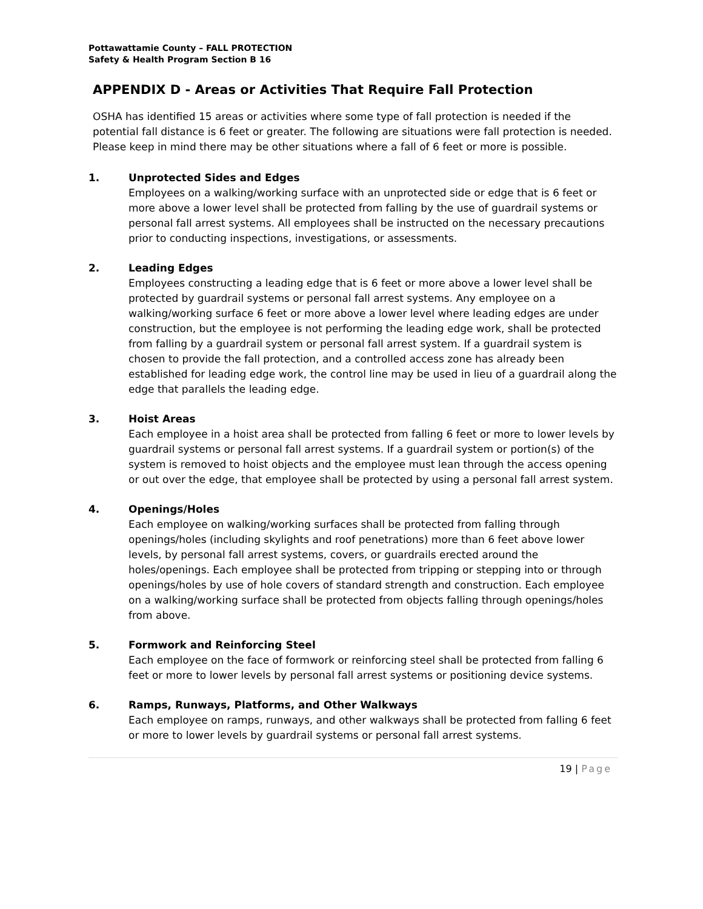Pottawattamie County – FALL PROTECTION
Safety & Health Program Section B 16
APPENDIX D - Areas or Activities That Require Fall Protection
OSHA has identified 15 areas or activities where some type of fall protection is needed if the potential fall distance is 6 feet or greater. The following are situations were fall protection is needed. Please keep in mind there may be other situations where a fall of 6 feet or more is possible.
1. Unprotected Sides and Edges
Employees on a walking/working surface with an unprotected side or edge that is 6 feet or more above a lower level shall be protected from falling by the use of guardrail systems or personal fall arrest systems. All employees shall be instructed on the necessary precautions prior to conducting inspections, investigations, or assessments.
2. Leading Edges
Employees constructing a leading edge that is 6 feet or more above a lower level shall be protected by guardrail systems or personal fall arrest systems. Any employee on a walking/working surface 6 feet or more above a lower level where leading edges are under construction, but the employee is not performing the leading edge work, shall be protected from falling by a guardrail system or personal fall arrest system. If a guardrail system is chosen to provide the fall protection, and a controlled access zone has already been established for leading edge work, the control line may be used in lieu of a guardrail along the edge that parallels the leading edge.
3. Hoist Areas
Each employee in a hoist area shall be protected from falling 6 feet or more to lower levels by guardrail systems or personal fall arrest systems. If a guardrail system or portion(s) of the system is removed to hoist objects and the employee must lean through the access opening or out over the edge, that employee shall be protected by using a personal fall arrest system.
4. Openings/Holes
Each employee on walking/working surfaces shall be protected from falling through openings/holes (including skylights and roof penetrations) more than 6 feet above lower levels, by personal fall arrest systems, covers, or guardrails erected around the holes/openings. Each employee shall be protected from tripping or stepping into or through openings/holes by use of hole covers of standard strength and construction. Each employee on a walking/working surface shall be protected from objects falling through openings/holes from above.
5. Formwork and Reinforcing Steel
Each employee on the face of formwork or reinforcing steel shall be protected from falling 6 feet or more to lower levels by personal fall arrest systems or positioning device systems.
6. Ramps, Runways, Platforms, and Other Walkways
Each employee on ramps, runways, and other walkways shall be protected from falling 6 feet or more to lower levels by guardrail systems or personal fall arrest systems.
19 | Page